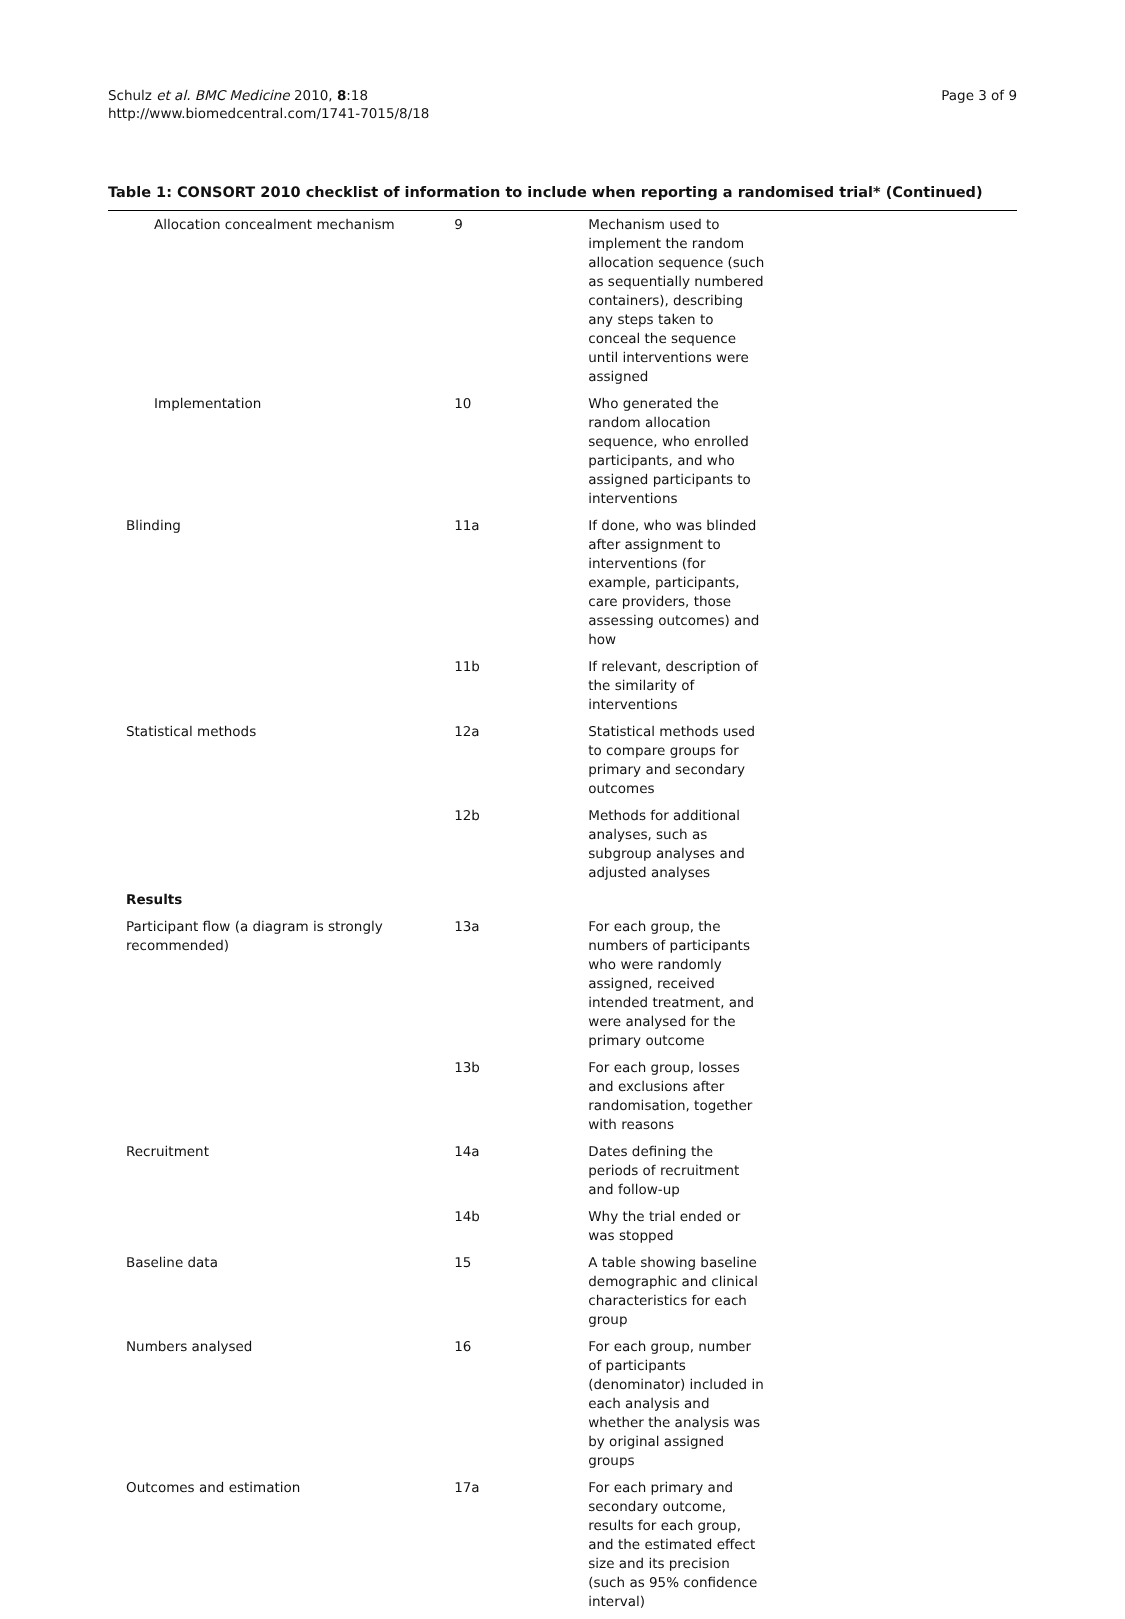Schulz et al. BMC Medicine 2010, 8:18
http://www.biomedcentral.com/1741-7015/8/18
Page 3 of 9
Table 1: CONSORT 2010 checklist of information to include when reporting a randomised trial* (Continued)
| Allocation concealment mechanism | 9 | Mechanism used to implement the random allocation sequence (such as sequentially numbered containers), describing any steps taken to conceal the sequence until interventions were assigned |
| Implementation | 10 | Who generated the random allocation sequence, who enrolled participants, and who assigned participants to interventions |
| Blinding | 11a | If done, who was blinded after assignment to interventions (for example, participants, care providers, those assessing outcomes) and how |
| | 11b | If relevant, description of the similarity of interventions |
| Statistical methods | 12a | Statistical methods used to compare groups for primary and secondary outcomes |
| | 12b | Methods for additional analyses, such as subgroup analyses and adjusted analyses |
| Results | | |
| Participant flow (a diagram is strongly recommended) | 13a | For each group, the numbers of participants who were randomly assigned, received intended treatment, and were analysed for the primary outcome |
| | 13b | For each group, losses and exclusions after randomisation, together with reasons |
| Recruitment | 14a | Dates defining the periods of recruitment and follow-up |
| | 14b | Why the trial ended or was stopped |
| Baseline data | 15 | A table showing baseline demographic and clinical characteristics for each group |
| Numbers analysed | 16 | For each group, number of participants (denominator) included in each analysis and whether the analysis was by original assigned groups |
| Outcomes and estimation | 17a | For each primary and secondary outcome, results for each group, and the estimated effect size and its precision (such as 95% confidence interval) |